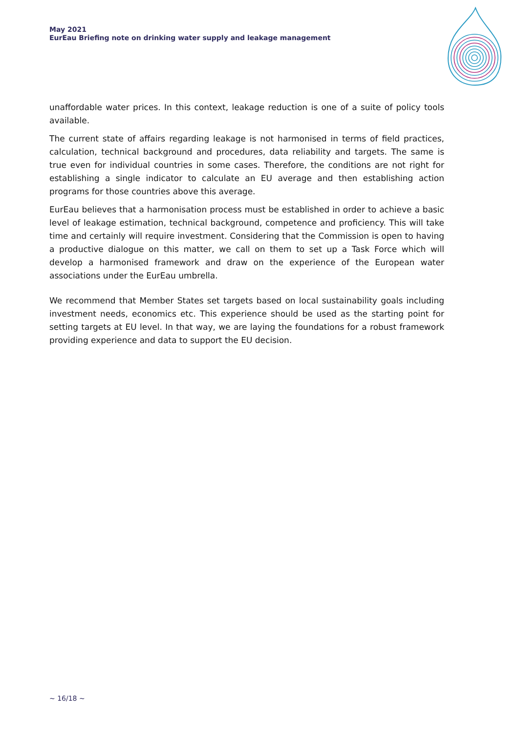May 2021
EurEau Briefing note on drinking water supply and leakage management
unaffordable water prices. In this context, leakage reduction is one of a suite of policy tools available.
The current state of affairs regarding leakage is not harmonised in terms of field practices, calculation, technical background and procedures, data reliability and targets. The same is true even for individual countries in some cases. Therefore, the conditions are not right for establishing a single indicator to calculate an EU average and then establishing action programs for those countries above this average.
EurEau believes that a harmonisation process must be established in order to achieve a basic level of leakage estimation, technical background, competence and proficiency. This will take time and certainly will require investment. Considering that the Commission is open to having a productive dialogue on this matter, we call on them to set up a Task Force which will develop a harmonised framework and draw on the experience of the European water associations under the EurEau umbrella.
We recommend that Member States set targets based on local sustainability goals including investment needs, economics etc. This experience should be used as the starting point for setting targets at EU level. In that way, we are laying the foundations for a robust framework providing experience and data to support the EU decision.
~ 16/18 ~